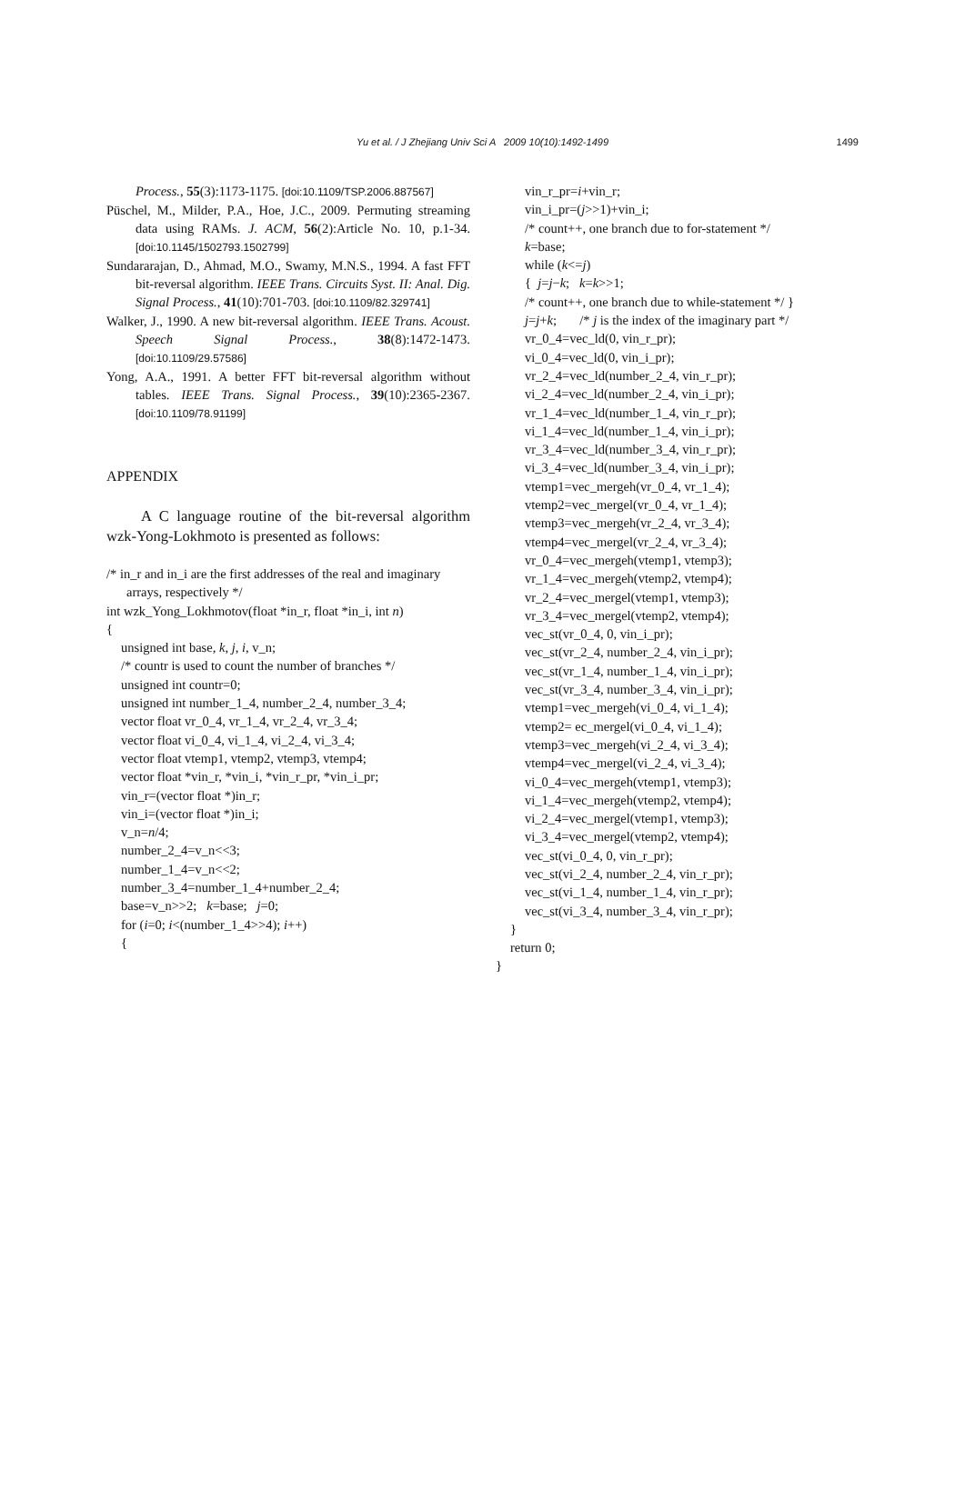Yu et al. / J Zhejiang Univ Sci A 2009 10(10):1492-1499
1499
Process., 55(3):1173-1175. [doi:10.1109/TSP.2006.887567]
Püschel, M., Milder, P.A., Hoe, J.C., 2009. Permuting streaming data using RAMs. J. ACM, 56(2):Article No. 10, p.1-34. [doi:10.1145/1502793.1502799]
Sundararajan, D., Ahmad, M.O., Swamy, M.N.S., 1994. A fast FFT bit-reversal algorithm. IEEE Trans. Circuits Syst. II: Anal. Dig. Signal Process., 41(10):701-703. [doi:10.1109/82.329741]
Walker, J., 1990. A new bit-reversal algorithm. IEEE Trans. Acoust. Speech Signal Process., 38(8):1472-1473. [doi:10.1109/29.57586]
Yong, A.A., 1991. A better FFT bit-reversal algorithm without tables. IEEE Trans. Signal Process., 39(10):2365-2367. [doi:10.1109/78.91199]
APPENDIX
A C language routine of the bit-reversal algorithm wzk-Yong-Lokhmoto is presented as follows:
/* in_r and in_i are the first addresses of the real and imaginary
arrays, respectively */
int wzk_Yong_Lokhmotov(float *in_r, float *in_i, int n)
{
unsigned int base, k, j, i, v_n;
/* countr is used to count the number of branches */
unsigned int countr=0;
unsigned int number_1_4, number_2_4, number_3_4;
vector float vr_0_4, vr_1_4, vr_2_4, vr_3_4;
vector float vi_0_4, vi_1_4, vi_2_4, vi_3_4;
vector float vtemp1, vtemp2, vtemp3, vtemp4;
vector float *vin_r, *vin_i, *vin_r_pr, *vin_i_pr;
vin_r=(vector float *)in_r;
vin_i=(vector float *)in_i;
v_n=n/4;
number_2_4=v_n<<3;
number_1_4=v_n<<2;
number_3_4=number_1_4+number_2_4;
base=v_n>>2; k=base; j=0;
for (i=0; i<(number_1_4>>4); i++)
{
vin_r_pr=i+vin_r;
vin_i_pr=(j>>1)+vin_i;
/* count++, one branch due to for-statement */
k=base;
while (k<=j)
{ j=j−k; k=k>>1;
/* count++, one branch due to while-statement */ }
j=j+k; /* j is the index of the imaginary part */
vr_0_4=vec_ld(0, vin_r_pr);
vi_0_4=vec_ld(0, vin_i_pr);
vr_2_4=vec_ld(number_2_4, vin_r_pr);
vi_2_4=vec_ld(number_2_4, vin_i_pr);
vr_1_4=vec_ld(number_1_4, vin_r_pr);
vi_1_4=vec_ld(number_1_4, vin_i_pr);
vr_3_4=vec_ld(number_3_4, vin_r_pr);
vi_3_4=vec_ld(number_3_4, vin_i_pr);
vtemp1=vec_mergeh(vr_0_4, vr_1_4);
vtemp2=vec_mergel(vr_0_4, vr_1_4);
vtemp3=vec_mergeh(vr_2_4, vr_3_4);
vtemp4=vec_mergel(vr_2_4, vr_3_4);
vr_0_4=vec_mergeh(vtemp1, vtemp3);
vr_1_4=vec_mergeh(vtemp2, vtemp4);
vr_2_4=vec_mergel(vtemp1, vtemp3);
vr_3_4=vec_mergel(vtemp2, vtemp4);
vec_st(vr_0_4, 0, vin_i_pr);
vec_st(vr_2_4, number_2_4, vin_i_pr);
vec_st(vr_1_4, number_1_4, vin_i_pr);
vec_st(vr_3_4, number_3_4, vin_i_pr);
vtemp1=vec_mergeh(vi_0_4, vi_1_4);
vtemp2= ec_mergel(vi_0_4, vi_1_4);
vtemp3=vec_mergeh(vi_2_4, vi_3_4);
vtemp4=vec_mergel(vi_2_4, vi_3_4);
vi_0_4=vec_mergeh(vtemp1, vtemp3);
vi_1_4=vec_mergeh(vtemp2, vtemp4);
vi_2_4=vec_mergel(vtemp1, vtemp3);
vi_3_4=vec_mergel(vtemp2, vtemp4);
vec_st(vi_0_4, 0, vin_r_pr);
vec_st(vi_2_4, number_2_4, vin_r_pr);
vec_st(vi_1_4, number_1_4, vin_r_pr);
vec_st(vi_3_4, number_3_4, vin_r_pr);
}
return 0;
}